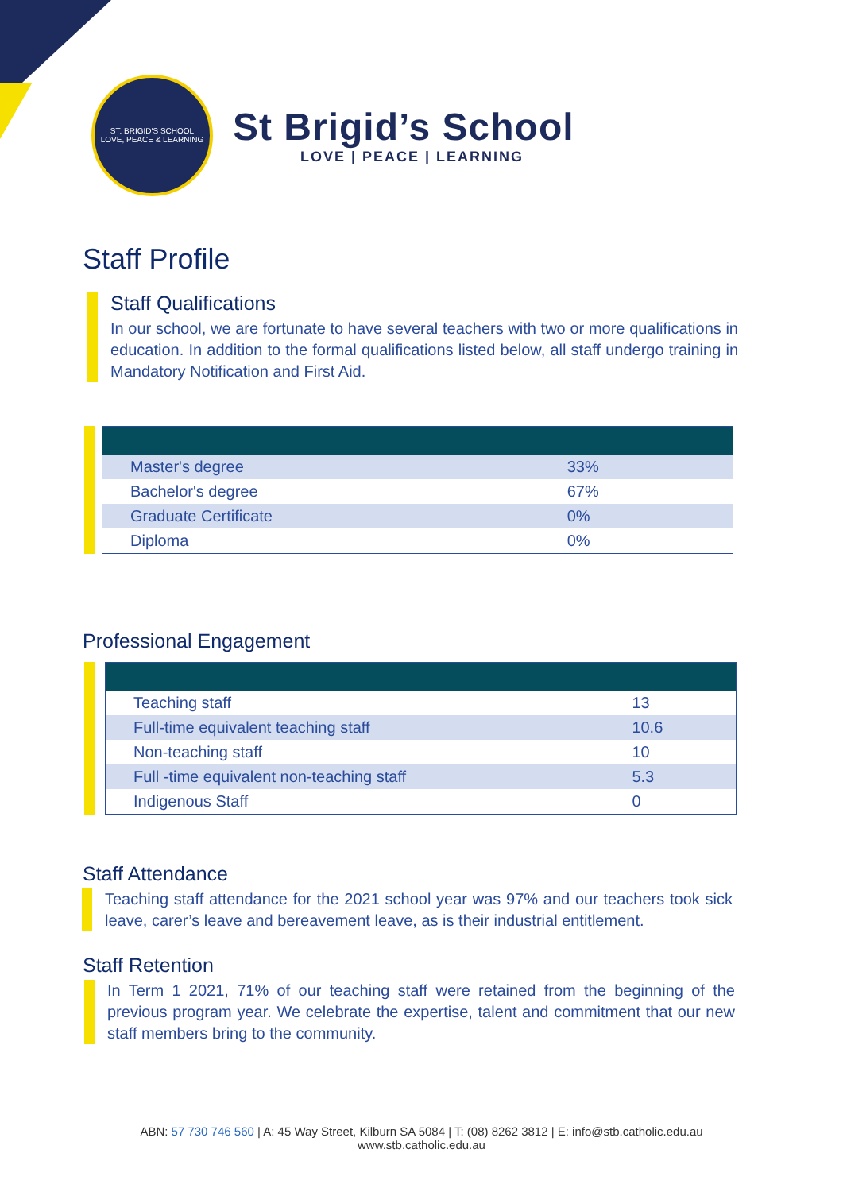ST. BRIGID'S SCHOOL
LOVE, PEACE & LEARNING
St Brigid’s School
LOVE | PEACE | LEARNING
Staff Profile
Staff Qualifications
In our school, we are fortunate to have several teachers with two or more qualifications in education. In addition to the formal qualifications listed below, all staff undergo training in Mandatory Notification and First Aid.
| Master's degree | 33% |
| Bachelor's degree | 67% |
| Graduate Certificate | 0% |
| Diploma | 0% |
Professional Engagement
| Teaching staff | 13 |
| Full-time equivalent teaching staff | 10.6 |
| Non-teaching staff | 10 |
| Full -time equivalent non-teaching staff | 5.3 |
| Indigenous Staff | 0 |
Staff Attendance
Teaching staff attendance for the 2021 school year was 97% and our teachers took sick leave, carer’s leave and bereavement leave, as is their industrial entitlement.
Staff Retention
In Term 1 2021, 71% of our teaching staff were retained from the beginning of the previous program year. We celebrate the expertise, talent and commitment that our new staff members bring to the community.
ABN: 57 730 746 560 | A: 45 Way Street, Kilburn SA 5084 | T: (08) 8262 3812 | E: info@stb.catholic.edu.au
www.stb.catholic.edu.au